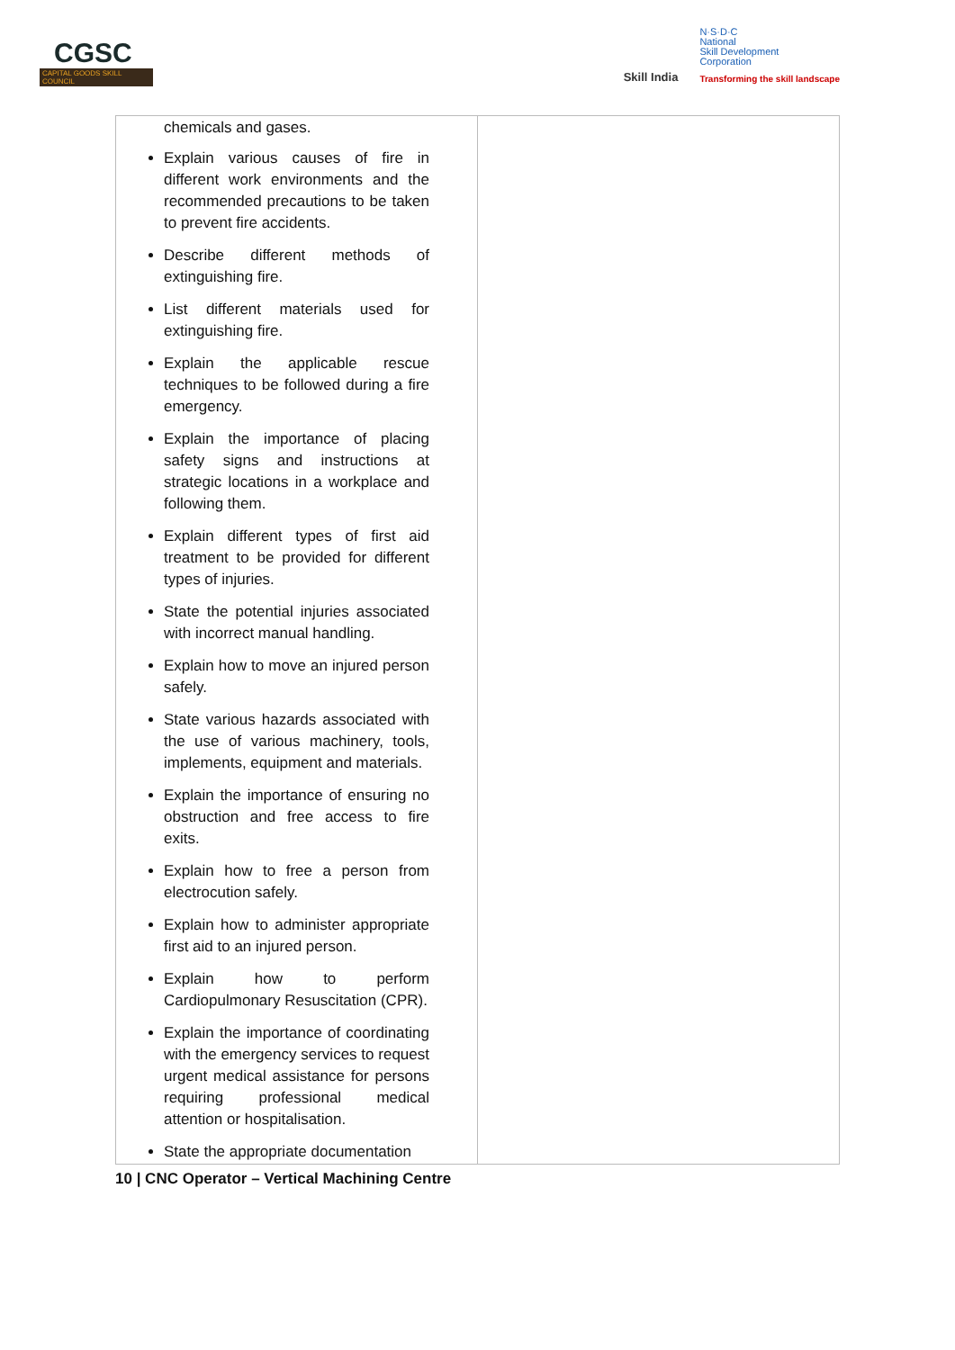CGSC
CAPITAL GOODS SKILL COUNCIL
Skill India
N·S·D·C
National
Skill Development
Corporation
Transforming the skill landscape
| chemicals and gases. Explain various causes of fire in different work environments and the recommended precautions to be taken to prevent fire accidents. Describe different methods of extinguishing fire. List different materials used for extinguishing fire. Explain the applicable rescue techniques to be followed during a fire emergency. Explain the importance of placing safety signs and instructions at strategic locations in a workplace and following them. Explain different types of first aid treatment to be provided for different types of injuries. State the potential injuries associated with incorrect manual handling. Explain how to move an injured person safely. State various hazards associated with the use of various machinery, tools, implements, equipment and materials. Explain the importance of ensuring no obstruction and free access to fire exits. Explain how to free a person from electrocution safely. Explain how to administer appropriate first aid to an injured person. Explain how to perform Cardiopulmonary Resuscitation (CPR). Explain the importance of coordinating with the emergency services to request urgent medical assistance for persons requiring professional medical attention or hospitalisation. State the appropriate documentation | |
10 | CNC Operator – Vertical Machining Centre